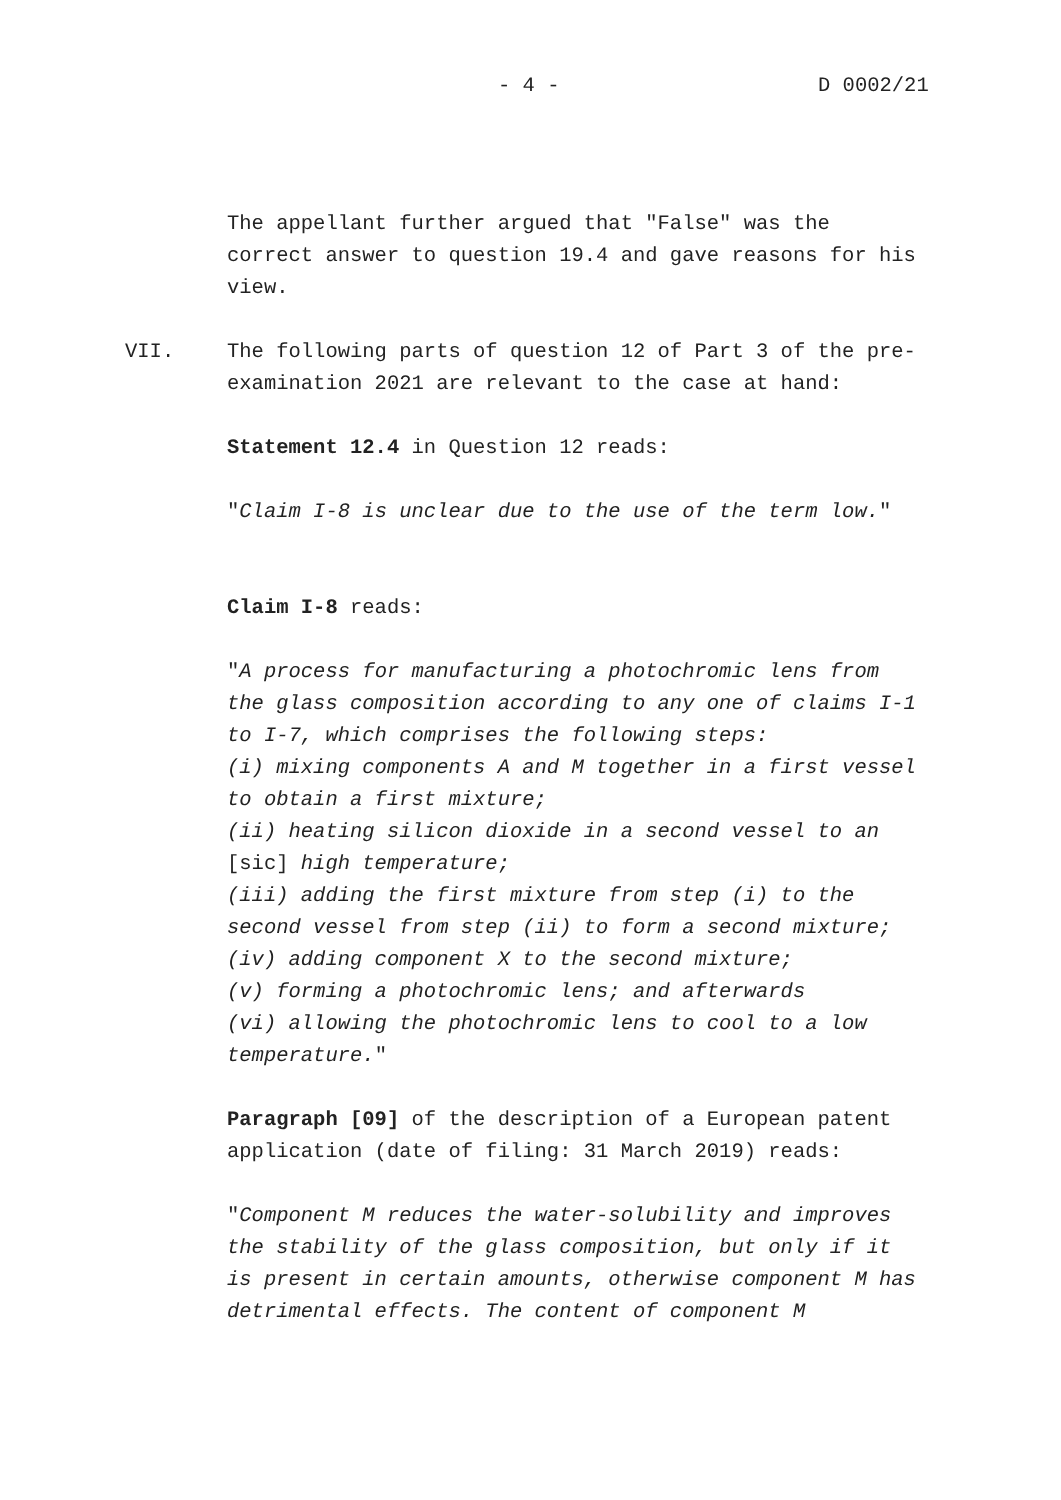- 4 - D 0002/21
The appellant further argued that "False" was the correct answer to question 19.4 and gave reasons for his view.
VII. The following parts of question 12 of Part 3 of the pre-examination 2021 are relevant to the case at hand:
Statement 12.4 in Question 12 reads:
"Claim I-8 is unclear due to the use of the term low."
Claim I-8 reads:
"A process for manufacturing a photochromic lens from the glass composition according to any one of claims I-1 to I-7, which comprises the following steps:
(i) mixing components A and M together in a first vessel to obtain a first mixture;
(ii) heating silicon dioxide in a second vessel to an [sic] high temperature;
(iii) adding the first mixture from step (i) to the second vessel from step (ii) to form a second mixture;
(iv) adding component X to the second mixture;
(v) forming a photochromic lens; and afterwards
(vi) allowing the photochromic lens to cool to a low temperature."
Paragraph [09] of the description of a European patent application (date of filing: 31 March 2019) reads:
"Component M reduces the water-solubility and improves the stability of the glass composition, but only if it is present in certain amounts, otherwise component M has detrimental effects. The content of component M